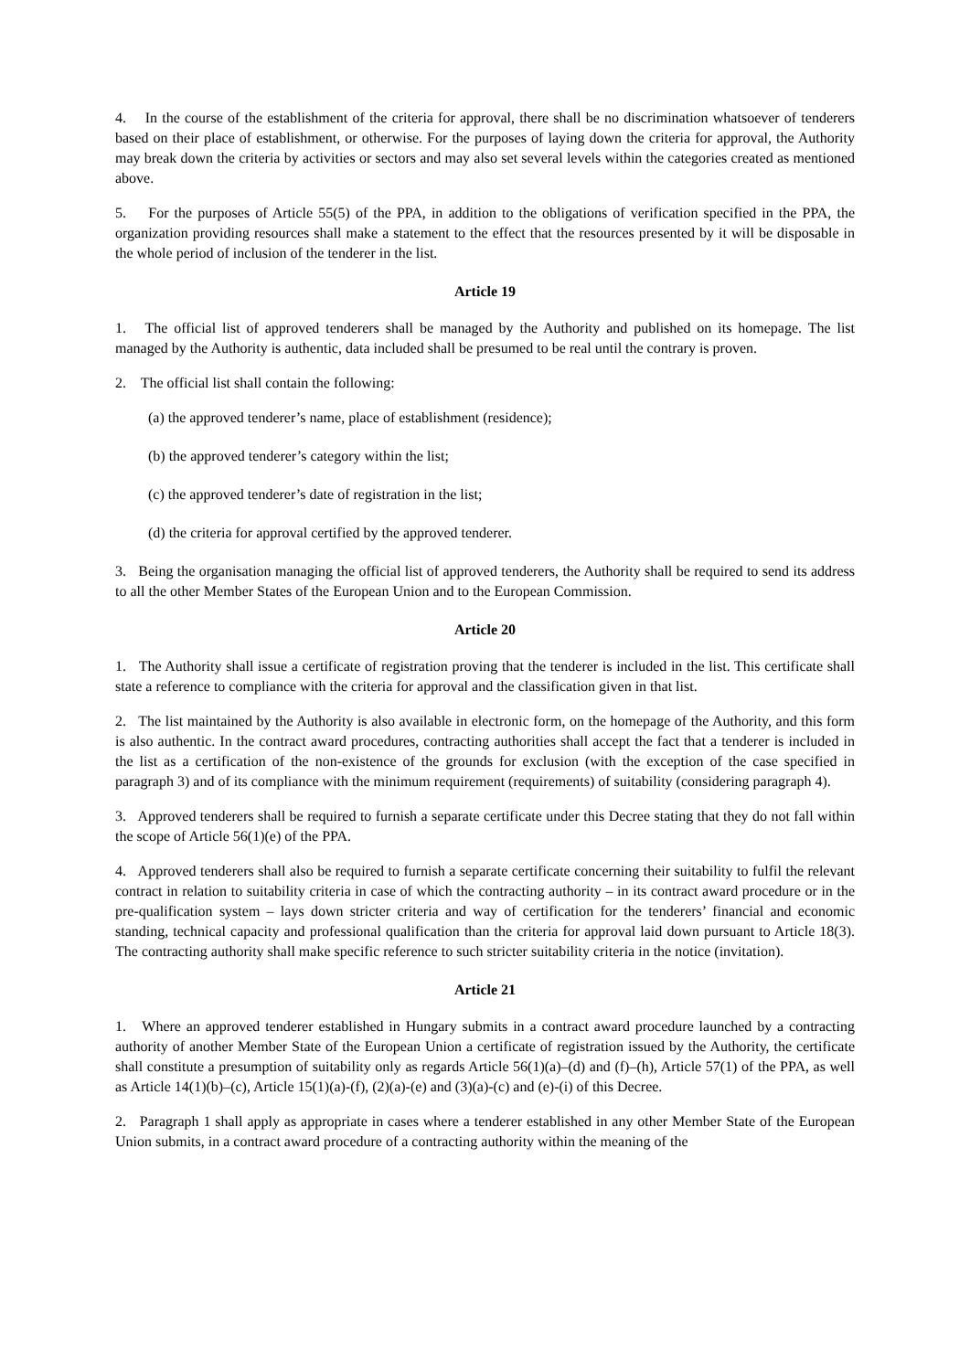4. In the course of the establishment of the criteria for approval, there shall be no discrimination whatsoever of tenderers based on their place of establishment, or otherwise. For the purposes of laying down the criteria for approval, the Authority may break down the criteria by activities or sectors and may also set several levels within the categories created as mentioned above.
5. For the purposes of Article 55(5) of the PPA, in addition to the obligations of verification specified in the PPA, the organization providing resources shall make a statement to the effect that the resources presented by it will be disposable in the whole period of inclusion of the tenderer in the list.
Article 19
1. The official list of approved tenderers shall be managed by the Authority and published on its homepage. The list managed by the Authority is authentic, data included shall be presumed to be real until the contrary is proven.
2. The official list shall contain the following:
(a) the approved tenderer’s name, place of establishment (residence);
(b) the approved tenderer’s category within the list;
(c) the approved tenderer’s date of registration in the list;
(d) the criteria for approval certified by the approved tenderer.
3. Being the organisation managing the official list of approved tenderers, the Authority shall be required to send its address to all the other Member States of the European Union and to the European Commission.
Article 20
1. The Authority shall issue a certificate of registration proving that the tenderer is included in the list. This certificate shall state a reference to compliance with the criteria for approval and the classification given in that list.
2. The list maintained by the Authority is also available in electronic form, on the homepage of the Authority, and this form is also authentic. In the contract award procedures, contracting authorities shall accept the fact that a tenderer is included in the list as a certification of the non-existence of the grounds for exclusion (with the exception of the case specified in paragraph 3) and of its compliance with the minimum requirement (requirements) of suitability (considering paragraph 4).
3. Approved tenderers shall be required to furnish a separate certificate under this Decree stating that they do not fall within the scope of Article 56(1)(e) of the PPA.
4. Approved tenderers shall also be required to furnish a separate certificate concerning their suitability to fulfil the relevant contract in relation to suitability criteria in case of which the contracting authority – in its contract award procedure or in the pre-qualification system – lays down stricter criteria and way of certification for the tenderers’ financial and economic standing, technical capacity and professional qualification than the criteria for approval laid down pursuant to Article 18(3). The contracting authority shall make specific reference to such stricter suitability criteria in the notice (invitation).
Article 21
1. Where an approved tenderer established in Hungary submits in a contract award procedure launched by a contracting authority of another Member State of the European Union a certificate of registration issued by the Authority, the certificate shall constitute a presumption of suitability only as regards Article 56(1)(a)–(d) and (f)–(h), Article 57(1) of the PPA, as well as Article 14(1)(b)–(c), Article 15(1)(a)-(f), (2)(a)-(e) and (3)(a)-(c) and (e)-(i) of this Decree.
2. Paragraph 1 shall apply as appropriate in cases where a tenderer established in any other Member State of the European Union submits, in a contract award procedure of a contracting authority within the meaning of the